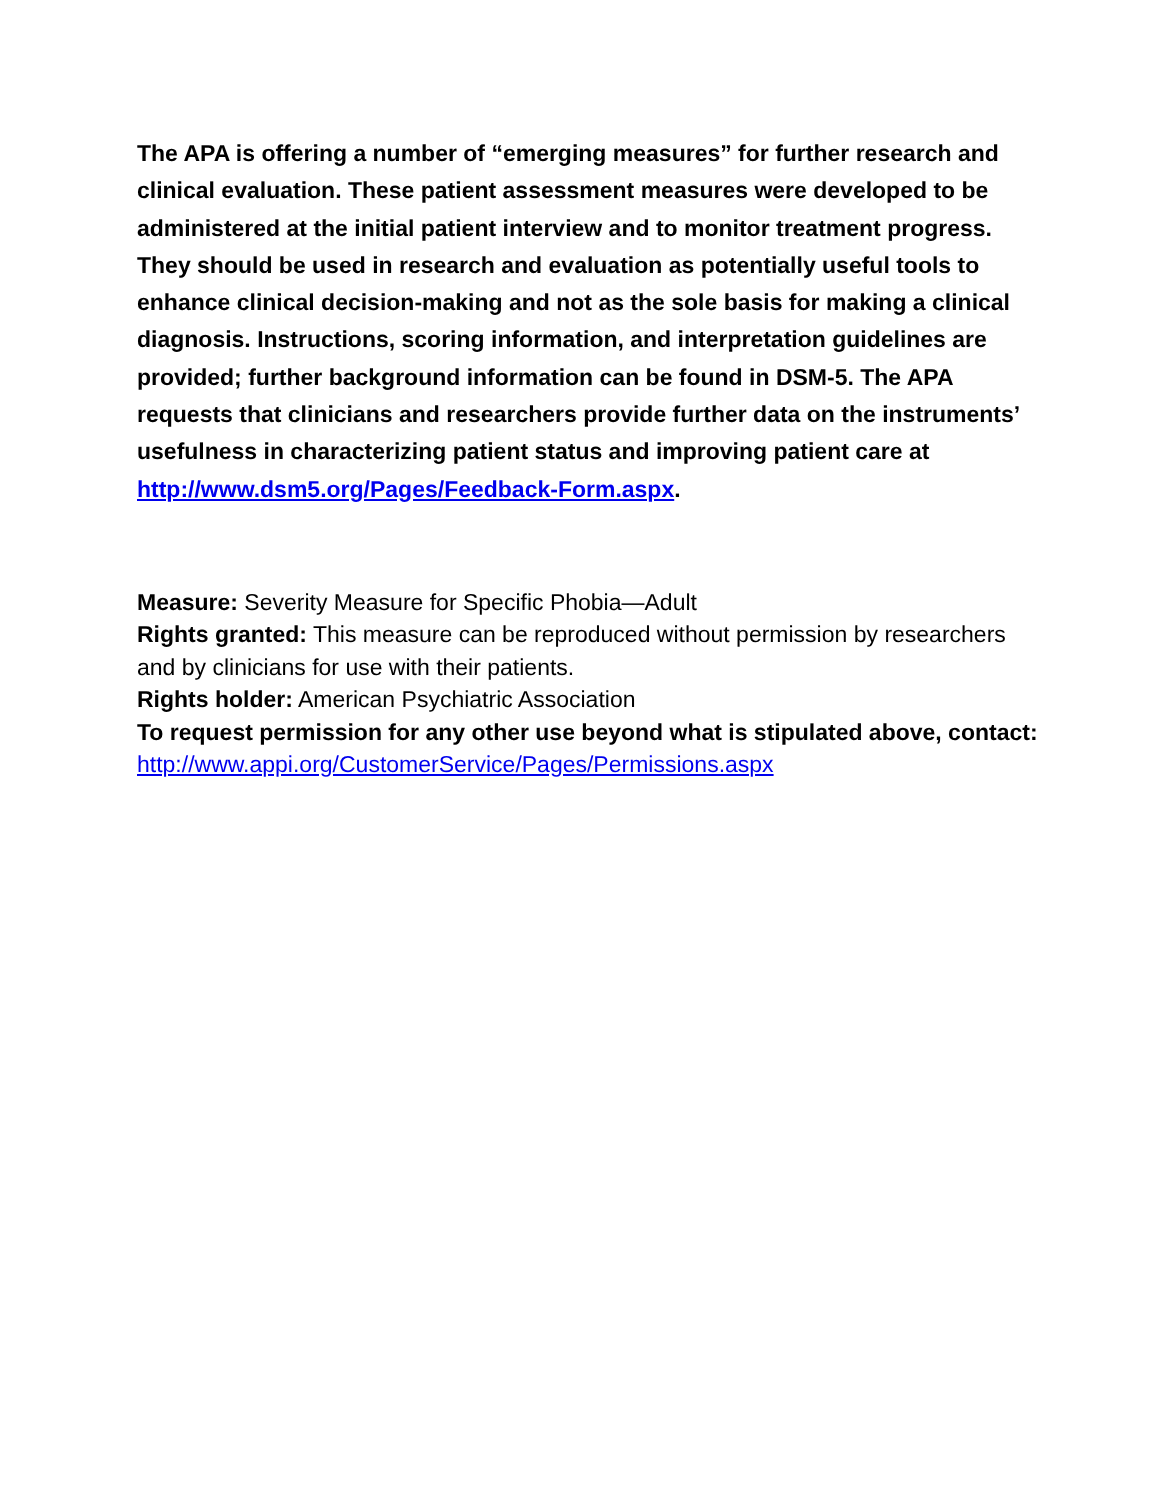The APA is offering a number of “emerging measures” for further research and clinical evaluation. These patient assessment measures were developed to be administered at the initial patient interview and to monitor treatment progress. They should be used in research and evaluation as potentially useful tools to enhance clinical decision-making and not as the sole basis for making a clinical diagnosis. Instructions, scoring information, and interpretation guidelines are provided; further background information can be found in DSM-5. The APA requests that clinicians and researchers provide further data on the instruments’ usefulness in characterizing patient status and improving patient care at http://www.dsm5.org/Pages/Feedback-Form.aspx.
Measure: Severity Measure for Specific Phobia—Adult
Rights granted: This measure can be reproduced without permission by researchers and by clinicians for use with their patients.
Rights holder: American Psychiatric Association
To request permission for any other use beyond what is stipulated above, contact: http://www.appi.org/CustomerService/Pages/Permissions.aspx